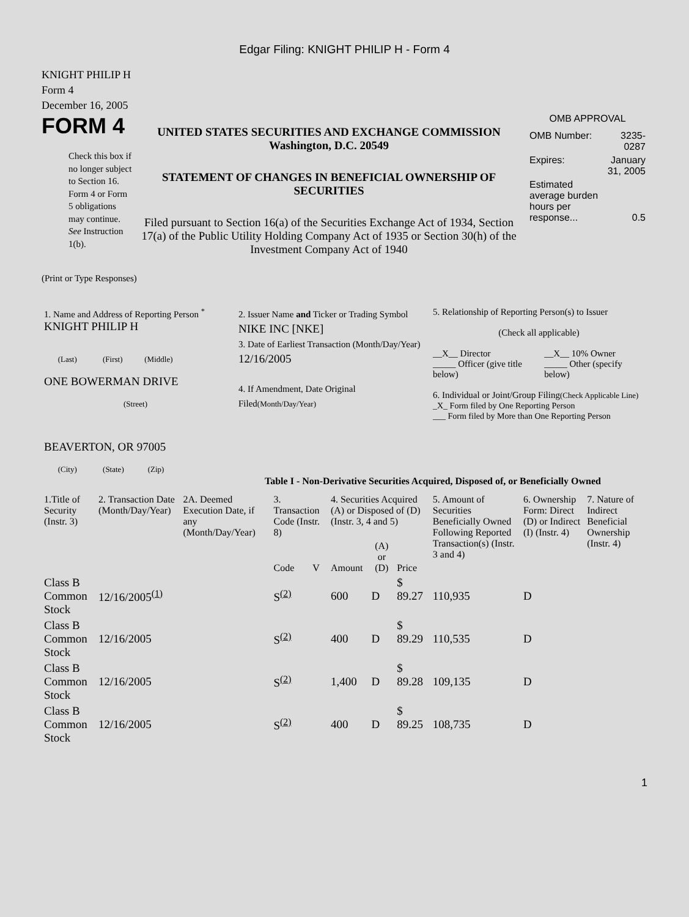Edgar Filing: KNIGHT PHILIP H - Form 4
KNIGHT PHILIP H
Form 4
December 16, 2005
FORM 4
Check this box if no longer subject to Section 16. Form 4 or Form 5 obligations may continue. See Instruction 1(b).
UNITED STATES SECURITIES AND EXCHANGE COMMISSION
Washington, D.C. 20549
STATEMENT OF CHANGES IN BENEFICIAL OWNERSHIP OF SECURITIES
Filed pursuant to Section 16(a) of the Securities Exchange Act of 1934, Section 17(a) of the Public Utility Holding Company Act of 1935 or Section 30(h) of the Investment Company Act of 1940
OMB APPROVAL
| OMB Number: | 3235-0287 |
| Expires: | January 31, 2005 |
| Estimated average burden hours per response... | 0.5 |
(Print or Type Responses)
| 1. Name and Address of Reporting Person <sup>*</sup> KNIGHT PHILIP H (Last) (First) (Middle) ONE BOWERMAN DRIVE (Street) BEAVERTON, OR 97005 (City) (State) (Zip) | 2. Issuer Name and Ticker or Trading Symbol NIKE INC [NKE] 3. Date of Earliest Transaction (Month/Day/Year) 12/16/2005 4. If Amendment, Date Original Filed (Month/Day/Year) | 5. Relationship of Reporting Person(s) to Issuer (Check all applicable) / __X__ Director _____ Officer (give title below) / __X__ 10% Owner _____ Other (specify below) / 6. Individual or Joint/Group Filing (Check Applicable Line) _X_ Form filed by One Reporting Person ___ Form filed by More than One Reporting Person |
Table I - Non-Derivative Securities Acquired, Disposed of, or Beneficially Owned
| 1.Title of Security (Instr. 3) | 2. Transaction Date (Month/Day/Year) | 2A. Deemed Execution Date, if any (Month/Day/Year) | 3. Transaction Code (Instr. 8) | | 4. Securities Acquired (A) or Disposed of (D) (Instr. 3, 4 and 5) | | | 5. Amount of Securities Beneficially Owned Following Reported Transaction(s) (Instr. 3 and 4) | 6. Ownership Form: Direct (D) or Indirect (I) (Instr. 4) | 7. Nature of Indirect Beneficial Ownership (Instr. 4) |
| --- | --- | --- | --- | --- | --- | --- | --- | --- | --- | --- |
| | | | Code | V | Amount | (A) or (D) | Price | | | |
| Class B Common Stock | 12/16/2005<sup>(1)</sup> | | S<sup>(2)</sup> | | 600 | D | $ 89.27 | 110,935 | D | |
| Class B Common Stock | 12/16/2005 | | S<sup>(2)</sup> | | 400 | D | $ 89.29 | 110,535 | D | |
| Class B Common Stock | 12/16/2005 | | S<sup>(2)</sup> | | 1,400 | D | $ 89.28 | 109,135 | D | |
| Class B Common Stock | 12/16/2005 | | S<sup>(2)</sup> | | 400 | D | $ 89.25 | 108,735 | D | |
1